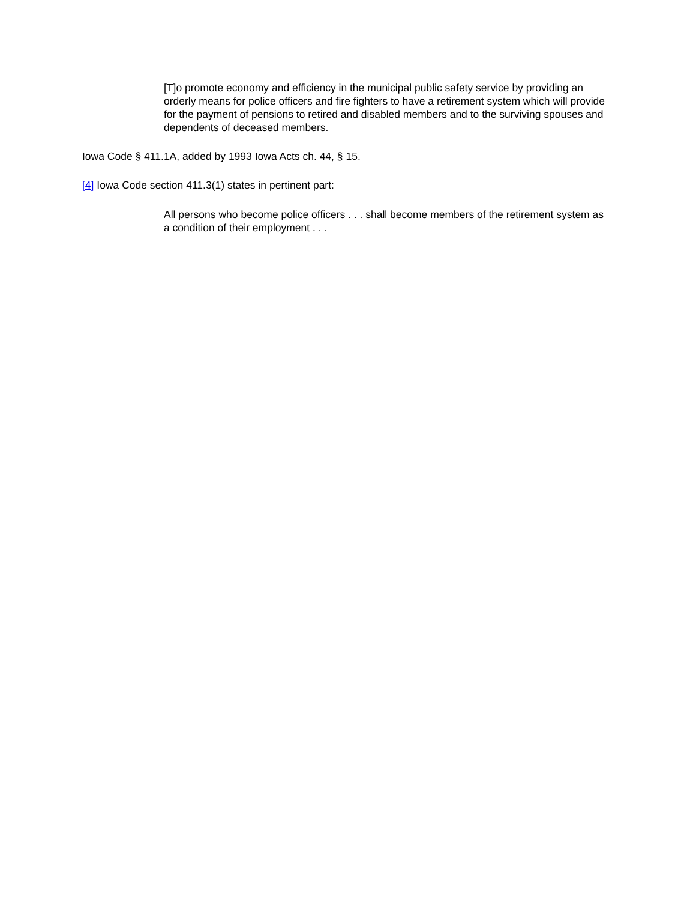[T]o promote economy and efficiency in the municipal public safety service by providing an orderly means for police officers and fire fighters to have a retirement system which will provide for the payment of pensions to retired and disabled members and to the surviving spouses and dependents of deceased members.
Iowa Code § 411.1A, added by 1993 Iowa Acts ch. 44, § 15.
[4] Iowa Code section 411.3(1) states in pertinent part:
All persons who become police officers . . . shall become members of the retirement system as a condition of their employment . . .